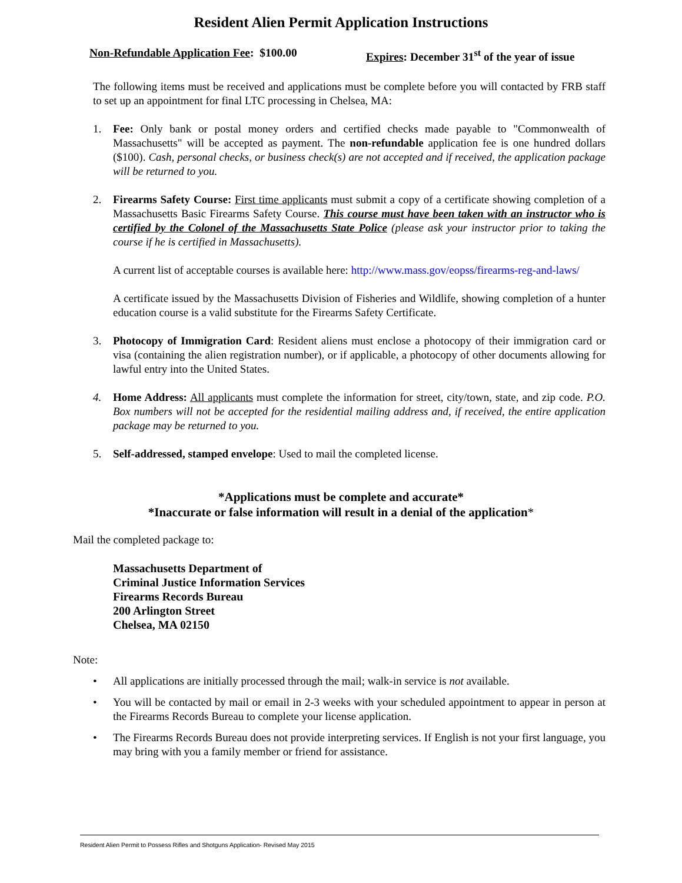Resident Alien Permit Application Instructions
Non-Refundable Application Fee: $100.00 Expires: December 31<sup>st</sup> of the year of issue
The following items must be received and applications must be complete before you will contacted by FRB staff to set up an appointment for final LTC processing in Chelsea, MA:
1. Fee: Only bank or postal money orders and certified checks made payable to "Commonwealth of Massachusetts" will be accepted as payment. The non-refundable application fee is one hundred dollars ($100). Cash, personal checks, or business check(s) are not accepted and if received, the application package will be returned to you.
2. Firearms Safety Course: First time applicants must submit a copy of a certificate showing completion of a Massachusetts Basic Firearms Safety Course. This course must have been taken with an instructor who is certified by the Colonel of the Massachusetts State Police (please ask your instructor prior to taking the course if he is certified in Massachusetts).
A current list of acceptable courses is available here: http://www.mass.gov/eopss/firearms-reg-and-laws/
A certificate issued by the Massachusetts Division of Fisheries and Wildlife, showing completion of a hunter education course is a valid substitute for the Firearms Safety Certificate.
3. Photocopy of Immigration Card: Resident aliens must enclose a photocopy of their immigration card or visa (containing the alien registration number), or if applicable, a photocopy of other documents allowing for lawful entry into the United States.
4. Home Address: All applicants must complete the information for street, city/town, state, and zip code. P.O. Box numbers will not be accepted for the residential mailing address and, if received, the entire application package may be returned to you.
5. Self-addressed, stamped envelope: Used to mail the completed license.
*Applications must be complete and accurate*
*Inaccurate or false information will result in a denial of the application*
Mail the completed package to:
Massachusetts Department of
Criminal Justice Information Services
Firearms Records Bureau
200 Arlington Street
Chelsea, MA 02150
Note:
• All applications are initially processed through the mail; walk-in service is not available.
• You will be contacted by mail or email in 2-3 weeks with your scheduled appointment to appear in person at the Firearms Records Bureau to complete your license application.
• The Firearms Records Bureau does not provide interpreting services. If English is not your first language, you may bring with you a family member or friend for assistance.
Resident Alien Permit to Possess Rifles and Shotguns Application- Revised May 2015